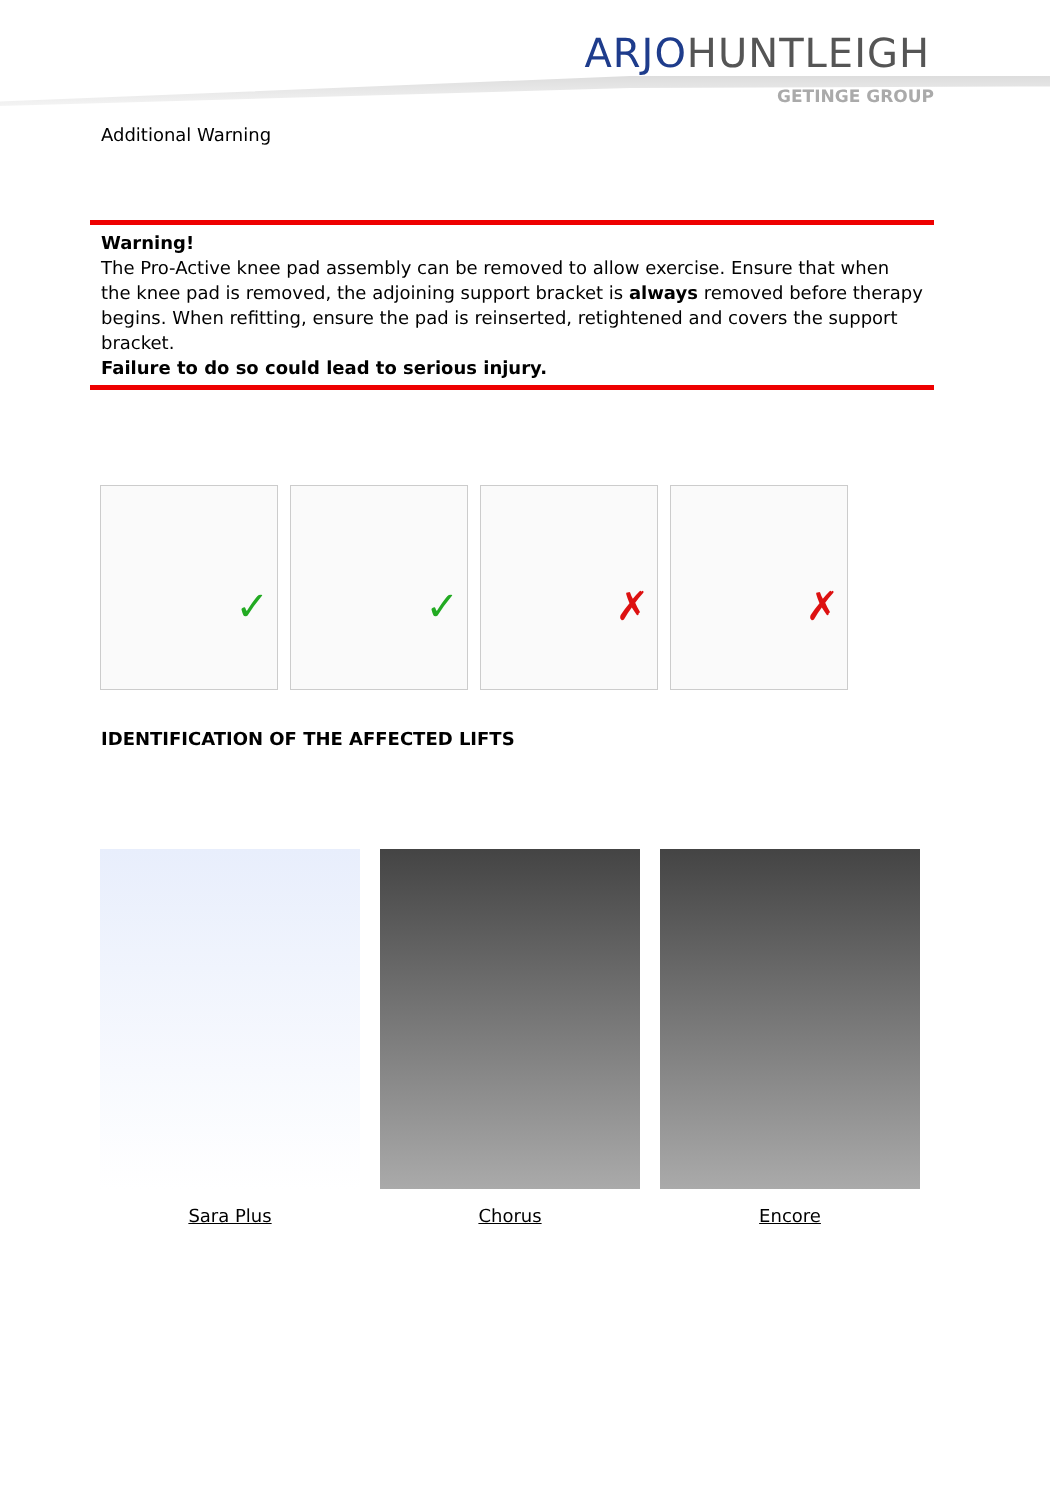ARJOHUNTLEIGH
GETINGE GROUP
Additional Warning
Warning!
The Pro-Active knee pad assembly can be removed to allow exercise. Ensure that when the knee pad is removed, the adjoining support bracket is always removed before therapy begins. When refitting, ensure the pad is reinserted, retightened and covers the support bracket.
Failure to do so could lead to serious injury.
✓ ✓ ✗ ✗
IDENTIFICATION OF THE AFFECTED LIFTS
Sara Plus Chorus Encore